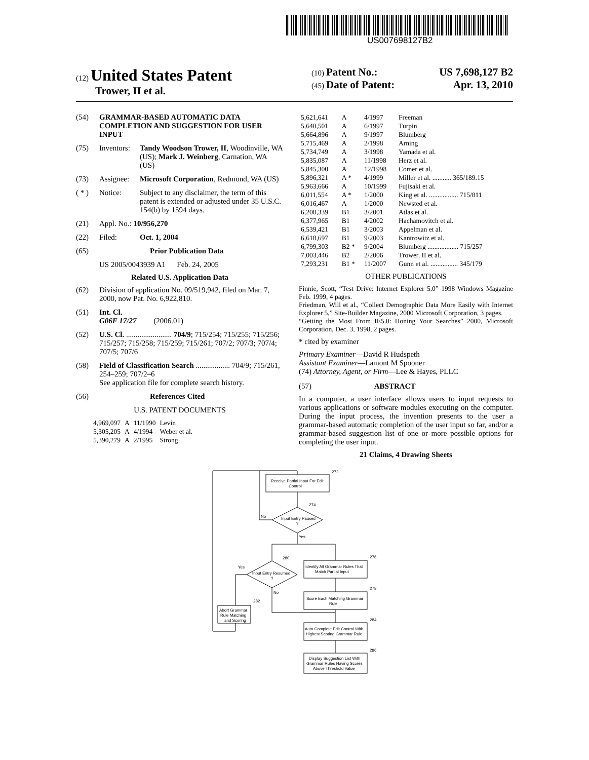US007698127B2
(12) United States Patent
Trower, II et al.
(10) Patent No.: US 7,698,127 B2
(45) Date of Patent: Apr. 13, 2010
(54) GRAMMAR-BASED AUTOMATIC DATA COMPLETION AND SUGGESTION FOR USER INPUT
(75) Inventors: Tandy Woodson Trower, II, Woodinville, WA (US); Mark J. Weinberg, Carnation, WA (US)
(73) Assignee: Microsoft Corporation, Redmond, WA (US)
( * ) Notice: Subject to any disclaimer, the term of this patent is extended or adjusted under 35 U.S.C. 154(b) by 1594 days.
(21) Appl. No.: 10/956,270
(22) Filed: Oct. 1, 2004
(65) Prior Publication Data
US 2005/0043939 A1 Feb. 24, 2005
Related U.S. Application Data
(62) Division of application No. 09/519,942, filed on Mar. 7, 2000, now Pat. No. 6,922,810.
(51) Int. Cl.
G06F 17/27 (2006.01)
(52) U.S. Cl. ........................ 704/9; 715/254; 715/255; 715/256; 715/257; 715/258; 715/259; 715/261; 707/2; 707/3; 707/4; 707/5; 707/6
(58) Field of Classification Search .................. 704/9; 715/261, 254–259; 707/2–6
See application file for complete search history.
(56) References Cited
U.S. PATENT DOCUMENTS
| 4,969,097 | A | 11/1990 | Levin |
| 5,305,205 | A | 4/1994 | Weber et al. |
| 5,390,279 | A | 2/1995 | Strong |
| 5,621,641 | A | 4/1997 | Freeman |
| 5,640,501 | A | 6/1997 | Turpin |
| 5,664,896 | A | 9/1997 | Blumberg |
| 5,715,469 | A | 2/1998 | Arning |
| 5,734,749 | A | 3/1998 | Yamada et al. |
| 5,835,087 | A | 11/1998 | Herz et al. |
| 5,845,300 | A | 12/1998 | Comer et al. |
| 5,896,321 | A * | 4/1999 | Miller et al. ........... 365/189.15 |
| 5,963,666 | A | 10/1999 | Fujisaki et al. |
| 6,011,554 | A * | 1/2000 | King et al. ................. 715/811 |
| 6,016,467 | A | 1/2000 | Newsted et al. |
| 6,208,339 | B1 | 3/2001 | Atlas et al. |
| 6,377,965 | B1 | 4/2002 | Hachamovitch et al. |
| 6,539,421 | B1 | 3/2003 | Appelman et al. |
| 6,618,697 | B1 | 9/2003 | Kantrowitz et al. |
| 6,799,303 | B2 * | 9/2004 | Blumberg .................. 715/257 |
| 7,003,446 | B2 | 2/2006 | Trower, II et al. |
| 7,293,231 | B1 * | 11/2007 | Gunn et al. ................ 345/179 |
OTHER PUBLICATIONS
Finnie, Scott, “Test Drive: Internet Explorer 5.0” 1998 Windows Magazine Feb. 1999, 4 pages.
Friedman, Will et al., “Collect Demographic Data More Easily with Internet Explorer 5,” Site-Builder Magazine, 2000 Microsoft Corporation, 3 pages.
“Getting the Most From IE5.0: Honing Your Searches” 2000, Microsoft Corporation, Dec. 3, 1998, 2 pages.
* cited by examiner
Primary Examiner—David R Hudspeth
Assistant Examiner—Lamont M Spooner
(74) Attorney, Agent, or Firm—Lee & Hayes, PLLC
(57) ABSTRACT
In a computer, a user interface allows users to input requests to various applications or software modules executing on the computer. During the input process, the invention presents to the user a grammar-based automatic completion of the user input so far, and/or a grammar-based suggestion list of one or more possible options for completing the user input.
21 Claims, 4 Drawing Sheets
Receive Partial Input For Edit
Control
272
Input Entry Paused
?
274
No
Yes
Identify All Grammar Rules That
Match Partial Input
276
Input Entry Resumed
?
280
Yes
No
Score Each Matching Grammar
Rule
278
Abort Grammar
Rule Matching
and Scoring
282
Auto Complete Edit Control With
Highest Scoring Grammar Rule
284
Display Suggestion List With
Grammar Rules Having Scores
Above Threshold Value
286